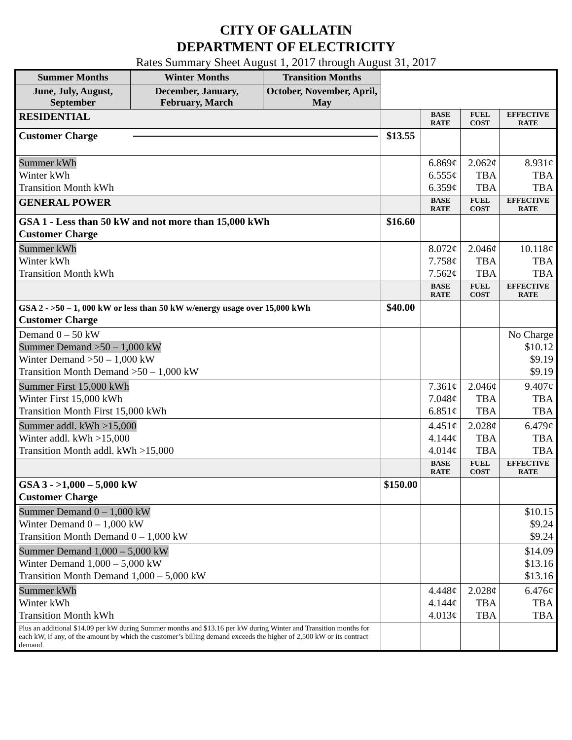CITY OF GALLATIN
DEPARTMENT OF ELECTRICITY
Rates Summary Sheet August 1, 2017 through August 31, 2017
| Summer Months | Winter Months | Transition Months | | | | |
| June, July, August, September | December, January, February, March | October, November, April, May | | | | |
| RESIDENTIAL | | | | BASE RATE | FUEL COST | EFFECTIVE RATE |
| Customer Charge | | | $13.55 | | | |
| Summer kWh Winter kWh Transition Month kWh | | | | 6.869¢ 6.555¢ 6.359¢ | 2.062¢ TBA TBA | 8.931¢ TBA TBA |
| GENERAL POWER | | | | BASE RATE | FUEL COST | EFFECTIVE RATE |
| GSA 1 - Less than 50 kW and not more than 15,000 kWh Customer Charge | | | $16.60 | | | |
| Summer kWh Winter kWh Transition Month kWh | | | | 8.072¢ 7.758¢ 7.562¢ | 2.046¢ TBA TBA | 10.118¢ TBA TBA |
| | | | | BASE RATE | FUEL COST | EFFECTIVE RATE |
| GSA 2 - >50 – 1, 000 kW or less than 50 kW w/energy usage over 15,000 kWh Customer Charge | | | $40.00 | | | |
| Demand 0 – 50 kW Summer Demand >50 – 1,000 kW Winter Demand >50 – 1,000 kW Transition Month Demand >50 – 1,000 kW | | | | | | No Charge $10.12 $9.19 $9.19 |
| Summer First 15,000 kWh Winter First 15,000 kWh Transition Month First 15,000 kWh | | | | 7.361¢ 7.048¢ 6.851¢ | 2.046¢ TBA TBA | 9.407¢ TBA TBA |
| Summer addl. kWh >15,000 Winter addl. kWh >15,000 Transition Month addl. kWh >15,000 | | | | 4.451¢ 4.144¢ 4.014¢ | 2.028¢ TBA TBA | 6.479¢ TBA TBA |
| | | | | BASE RATE | FUEL COST | EFFECTIVE RATE |
| GSA 3 - >1,000 – 5,000 kW Customer Charge | | | $150.00 | | | |
| Summer Demand 0 – 1,000 kW Winter Demand 0 – 1,000 kW Transition Month Demand 0 – 1,000 kW | | | | | | $10.15 $9.24 $9.24 |
| Summer Demand 1,000 – 5,000 kW Winter Demand 1,000 – 5,000 kW Transition Month Demand 1,000 – 5,000 kW | | | | | | $14.09 $13.16 $13.16 |
| Summer kWh Winter kWh Transition Month kWh | | | | 4.448¢ 4.144¢ 4.013¢ | 2.028¢ TBA TBA | 6.476¢ TBA TBA |
| Plus an additional $14.09 per kW during Summer months and $13.16 per kW during Winter and Transition months for each kW, if any, of the amount by which the customer’s billing demand exceeds the higher of 2,500 kW or its contract demand. | | | | | | |